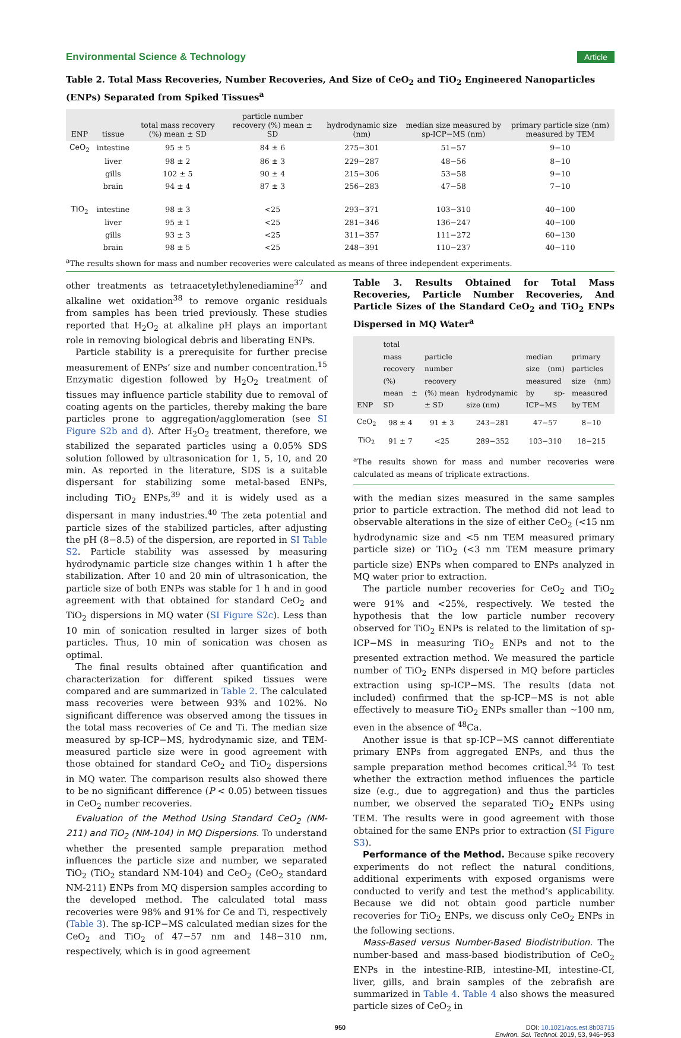Environmental Science & Technology Article
Table 2. Total Mass Recoveries, Number Recoveries, And Size of CeO<sub>2</sub> and TiO<sub>2</sub> Engineered Nanoparticles (ENPs) Separated from Spiked Tissues<sup>a</sup>
| ENP | tissue | total mass recovery (%) mean ± SD | particle number recovery (%) mean ± SD | hydrodynamic size (nm) | median size measured by sp-ICP−MS (nm) | primary particle size (nm) measured by TEM |
| --- | --- | --- | --- | --- | --- | --- |
| CeO<sub>2</sub> | intestine | 95 ± 5 | 84 ± 6 | 275−301 | 51−57 | 9−10 |
| | liver | 98 ± 2 | 86 ± 3 | 229−287 | 48−56 | 8−10 |
| | gills | 102 ± 5 | 90 ± 4 | 215−306 | 53−58 | 9−10 |
| | brain | 94 ± 4 | 87 ± 3 | 256−283 | 47−58 | 7−10 |
| TiO<sub>2</sub> | intestine | 98 ± 3 | <25 | 293−371 | 103−310 | 40−100 |
| | liver | 95 ± 1 | <25 | 281−346 | 136−247 | 40−100 |
| | gills | 93 ± 3 | <25 | 311−357 | 111−272 | 60−130 |
| | brain | 98 ± 5 | <25 | 248−391 | 110−237 | 40−110 |
<sup>a</sup> The results shown for mass and number recoveries were calculated as means of three independent experiments.
other treatments as tetraacetylethylenediamine<sup>37</sup> and alkaline wet oxidation<sup>38</sup> to remove organic residuals from samples has been tried previously. These studies reported that H<sub>2</sub>O<sub>2</sub> at alkaline pH plays an important role in removing biological debris and liberating ENPs.
Particle stability is a prerequisite for further precise measurement of ENPs’ size and number concentration.<sup>15</sup> Enzymatic digestion followed by H<sub>2</sub>O<sub>2</sub> treatment of tissues may influence particle stability due to removal of coating agents on the particles, thereby making the bare particles prone to aggregation/agglomeration (see SI Figure S2b and d). After H<sub>2</sub>O<sub>2</sub> treatment, therefore, we stabilized the separated particles using a 0.05% SDS solution followed by ultrasonication for 1, 5, 10, and 20 min. As reported in the literature, SDS is a suitable dispersant for stabilizing some metal-based ENPs, including TiO<sub>2</sub> ENPs,<sup>39</sup> and it is widely used as a dispersant in many industries.<sup>40</sup> The zeta potential and particle sizes of the stabilized particles, after adjusting the pH (8−8.5) of the dispersion, are reported in SI Table S2. Particle stability was assessed by measuring hydrodynamic particle size changes within 1 h after the stabilization. After 10 and 20 min of ultrasonication, the particle size of both ENPs was stable for 1 h and in good agreement with that obtained for standard CeO<sub>2</sub> and TiO<sub>2</sub> dispersions in MQ water (SI Figure S2c). Less than 10 min of sonication resulted in larger sizes of both particles. Thus, 10 min of sonication was chosen as optimal.
The final results obtained after quantification and characterization for different spiked tissues were compared and are summarized in Table 2. The calculated mass recoveries were between 93% and 102%. No significant difference was observed among the tissues in the total mass recoveries of Ce and Ti. The median size measured by sp-ICP−MS, hydrodynamic size, and TEM-measured particle size were in good agreement with those obtained for standard CeO<sub>2</sub> and TiO<sub>2</sub> dispersions in MQ water. The comparison results also showed there to be no significant difference (P < 0.05) between tissues in CeO<sub>2</sub> number recoveries.
Evaluation of the Method Using Standard CeO<sub>2</sub> (NM-211) and TiO<sub>2</sub> (NM-104) in MQ Dispersions. To understand whether the presented sample preparation method influences the particle size and number, we separated TiO<sub>2</sub> (TiO<sub>2</sub> standard NM-104) and CeO<sub>2</sub> (CeO<sub>2</sub> standard NM-211) ENPs from MQ dispersion samples according to the developed method. The calculated total mass recoveries were 98% and 91% for Ce and Ti, respectively (Table 3). The sp-ICP−MS calculated median sizes for the CeO<sub>2</sub> and TiO<sub>2</sub> of 47−57 nm and 148−310 nm, respectively, which is in good agreement
Table 3. Results Obtained for Total Mass Recoveries, Particle Number Recoveries, And Particle Sizes of the Standard CeO<sub>2</sub> and TiO<sub>2</sub> ENPs Dispersed in MQ Water<sup>a</sup>
| ENP | total mass recovery (%) mean ± SD | particle number recovery (%) mean ± SD | hydrodynamic size (nm) | median size (nm) measured by sp-ICP−MS | primary particles size (nm) measured by TEM |
| --- | --- | --- | --- | --- | --- |
| CeO<sub>2</sub> | 98 ± 4 | 91 ± 3 | 243−281 | 47−57 | 8−10 |
| TiO<sub>2</sub> | 91 ± 7 | <25 | 289−352 | 103−310 | 18−215 |
<sup>a</sup> The results shown for mass and number recoveries were calculated as means of triplicate extractions.
with the median sizes measured in the same samples prior to particle extraction. The method did not lead to observable alterations in the size of either CeO<sub>2</sub> (<15 nm hydrodynamic size and <5 nm TEM measured primary particle size) or TiO<sub>2</sub> (<3 nm TEM measure primary particle size) ENPs when compared to ENPs analyzed in MQ water prior to extraction.
The particle number recoveries for CeO<sub>2</sub> and TiO<sub>2</sub> were 91% and <25%, respectively. We tested the hypothesis that the low particle number recovery observed for TiO<sub>2</sub> ENPs is related to the limitation of sp-ICP−MS in measuring TiO<sub>2</sub> ENPs and not to the presented extraction method. We measured the particle number of TiO<sub>2</sub> ENPs dispersed in MQ before particles extraction using sp-ICP−MS. The results (data not included) confirmed that the sp-ICP−MS is not able effectively to measure TiO<sub>2</sub> ENPs smaller than ∼100 nm, even in the absence of <sup>48</sup>Ca.
Another issue is that sp-ICP−MS cannot differentiate primary ENPs from aggregated ENPs, and thus the sample preparation method becomes critical.<sup>34</sup> To test whether the extraction method influences the particle size (e.g., due to aggregation) and thus the particles number, we observed the separated TiO<sub>2</sub> ENPs using TEM. The results were in good agreement with those obtained for the same ENPs prior to extraction (SI Figure S3).
Performance of the Method. Because spike recovery experiments do not reflect the natural conditions, additional experiments with exposed organisms were conducted to verify and test the method’s applicability. Because we did not obtain good particle number recoveries for TiO<sub>2</sub> ENPs, we discuss only CeO<sub>2</sub> ENPs in the following sections.
Mass-Based versus Number-Based Biodistribution. The number-based and mass-based biodistribution of CeO<sub>2</sub> ENPs in the intestine-RIB, intestine-MI, intestine-CI, liver, gills, and brain samples of the zebrafish are summarized in Table 4. Table 4 also shows the measured particle sizes of CeO<sub>2</sub> in
950 DOI: 10.1021/acs.est.8b03715
Environ. Sci. Technol. 2019, 53, 946−953